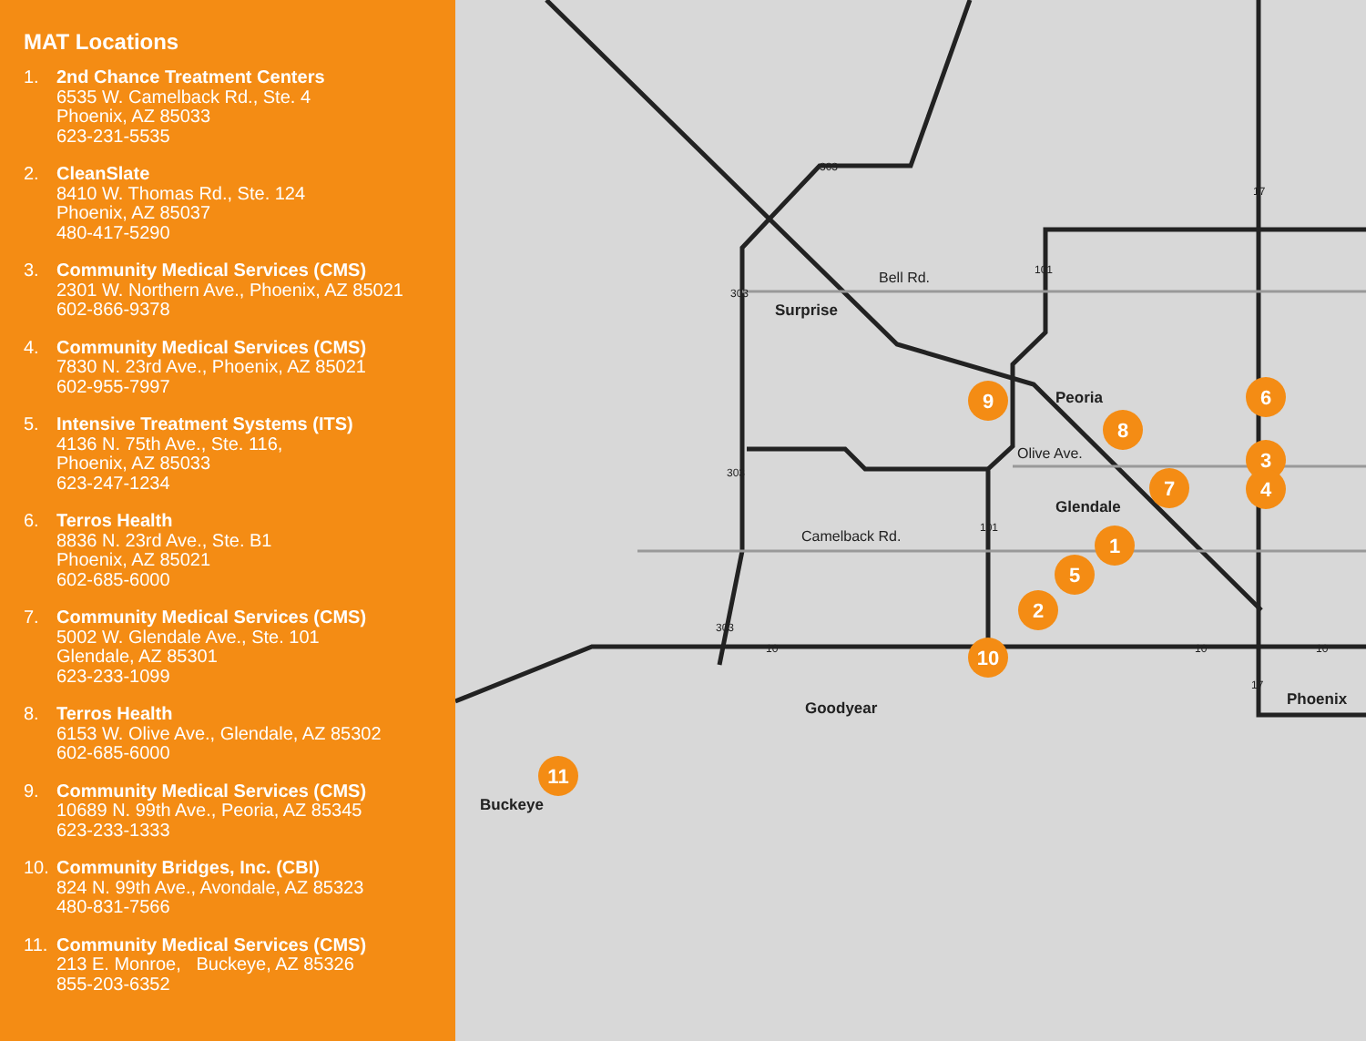MAT Locations
1. 2nd Chance Treatment Centers
6535 W. Camelback Rd., Ste. 4
Phoenix, AZ 85033
623-231-5535
2. CleanSlate
8410 W. Thomas Rd., Ste. 124
Phoenix, AZ 85037
480-417-5290
3. Community Medical Services (CMS)
2301 W. Northern Ave., Phoenix, AZ 85021
602-866-9378
4. Community Medical Services (CMS)
7830 N. 23rd Ave., Phoenix, AZ 85021
602-955-7997
5. Intensive Treatment Systems (ITS)
4136 N. 75th Ave., Ste. 116,
Phoenix, AZ 85033
623-247-1234
6. Terros Health
8836 N. 23rd Ave., Ste. B1
Phoenix, AZ 85021
602-685-6000
7. Community Medical Services (CMS)
5002 W. Glendale Ave., Ste. 101
Glendale, AZ 85301
623-233-1099
8. Terros Health
6153 W. Olive Ave., Glendale, AZ 85302
602-685-6000
9. Community Medical Services (CMS)
10689 N. 99th Ave., Peoria, AZ 85345
623-233-1333
10. Community Bridges, Inc. (CBI)
824 N. 99th Ave., Avondale, AZ 85323
480-831-7566
11. Community Medical Services (CMS)
213 E. Monroe, Buckeye, AZ 85326
855-203-6352
9
8
6
3
4
7
1
5
2
10
11
Bell Rd.
Surprise
Peoria
Olive Ave.
Glendale
Camelback Rd.
Goodyear Phoenix
Buckeye
303
101
303
303
101
303
10 10 10
17
17